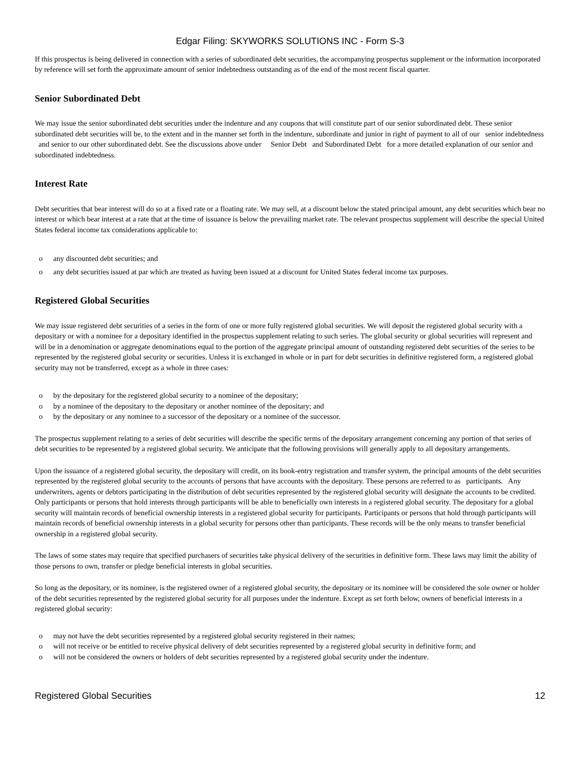Edgar Filing: SKYWORKS SOLUTIONS INC - Form S-3
If this prospectus is being delivered in connection with a series of subordinated debt securities, the accompanying prospectus supplement or the information incorporated by reference will set forth the approximate amount of senior indebtedness outstanding as of the end of the most recent fiscal quarter.
Senior Subordinated Debt
We may issue the senior subordinated debt securities under the indenture and any coupons that will constitute part of our senior subordinated debt. These senior subordinated debt securities will be, to the extent and in the manner set forth in the indenture, subordinate and junior in right of payment to all of our senior indebtedness and senior to our other subordinated debt. See the discussions above under Senior Debt and Subordinated Debt for a more detailed explanation of our senior and subordinated indebtedness.
Interest Rate
Debt securities that bear interest will do so at a fixed rate or a floating rate. We may sell, at a discount below the stated principal amount, any debt securities which bear no interest or which bear interest at a rate that at the time of issuance is below the prevailing market rate. The relevant prospectus supplement will describe the special United States federal income tax considerations applicable to:
o any discounted debt securities; and
o any debt securities issued at par which are treated as having been issued at a discount for United States federal income tax purposes.
Registered Global Securities
We may issue registered debt securities of a series in the form of one or more fully registered global securities. We will deposit the registered global security with a depositary or with a nominee for a depositary identified in the prospectus supplement relating to such series. The global security or global securities will represent and will be in a denomination or aggregate denominations equal to the portion of the aggregate principal amount of outstanding registered debt securities of the series to be represented by the registered global security or securities. Unless it is exchanged in whole or in part for debt securities in definitive registered form, a registered global security may not be transferred, except as a whole in three cases:
o by the depositary for the registered global security to a nominee of the depositary;
o by a nominee of the depositary to the depositary or another nominee of the depositary; and
o by the depositary or any nominee to a successor of the depositary or a nominee of the successor.
The prospectus supplement relating to a series of debt securities will describe the specific terms of the depositary arrangement concerning any portion of that series of debt securities to be represented by a registered global security. We anticipate that the following provisions will generally apply to all depositary arrangements.
Upon the issuance of a registered global security, the depositary will credit, on its book-entry registration and transfer system, the principal amounts of the debt securities represented by the registered global security to the accounts of persons that have accounts with the depositary. These persons are referred to as participants. Any underwriters, agents or debtors participating in the distribution of debt securities represented by the registered global security will designate the accounts to be credited. Only participants or persons that hold interests through participants will be able to beneficially own interests in a registered global security. The depositary for a global security will maintain records of beneficial ownership interests in a registered global security for participants. Participants or persons that hold through participants will maintain records of beneficial ownership interests in a global security for persons other than participants. These records will be the only means to transfer beneficial ownership in a registered global security.
The laws of some states may require that specified purchasers of securities take physical delivery of the securities in definitive form. These laws may limit the ability of those persons to own, transfer or pledge beneficial interests in global securities.
So long as the depositary, or its nominee, is the registered owner of a registered global security, the depositary or its nominee will be considered the sole owner or holder of the debt securities represented by the registered global security for all purposes under the indenture. Except as set forth below, owners of beneficial interests in a registered global security:
o may not have the debt securities represented by a registered global security registered in their names;
o will not receive or be entitled to receive physical delivery of debt securities represented by a registered global security in definitive form; and
o will not be considered the owners or holders of debt securities represented by a registered global security under the indenture.
Registered Global Securities 12